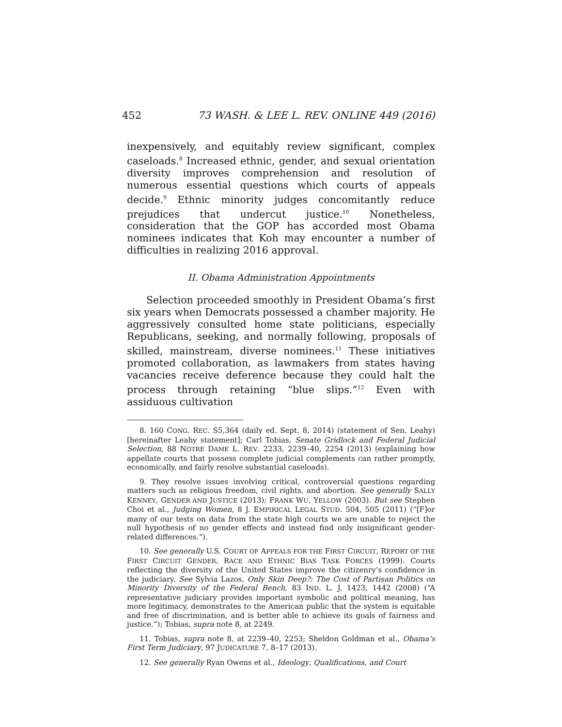452 73 WASH. & LEE L. REV. ONLINE 449 (2016)
inexpensively, and equitably review significant, complex caseloads.<sup>8</sup> Increased ethnic, gender, and sexual orientation diversity improves comprehension and resolution of numerous essential questions which courts of appeals decide.<sup>9</sup> Ethnic minority judges concomitantly reduce prejudices that undercut justice.<sup>10</sup> Nonetheless, consideration that the GOP has accorded most Obama nominees indicates that Koh may encounter a number of difficulties in realizing 2016 approval.
II. Obama Administration Appointments
Selection proceeded smoothly in President Obama’s first six years when Democrats possessed a chamber majority. He aggressively consulted home state politicians, especially Republicans, seeking, and normally following, proposals of skilled, mainstream, diverse nominees.<sup>11</sup> These initiatives promoted collaboration, as lawmakers from states having vacancies receive deference because they could halt the process through retaining “blue slips.”<sup>12</sup> Even with assiduous cultivation
8. 160 CONG. REC. S5,364 (daily ed. Sept. 8, 2014) (statement of Sen. Leahy) [hereinafter Leahy statement]; Carl Tobias, Senate Gridlock and Federal Judicial Selection, 88 NOTRE DAME L. REV. 2233, 2239–40, 2254 (2013) (explaining how appellate courts that possess complete judicial complements can rather promptly, economically, and fairly resolve substantial caseloads).
9. They resolve issues involving critical, controversial questions regarding matters such as religious freedom, civil rights, and abortion. See generally SALLY KENNEY, GENDER AND JUSTICE (2013); FRANK WU, YELLOW (2003). But see Stephen Choi et al., Judging Women, 8 J. EMPIRICAL LEGAL STUD. 504, 505 (2011) (“[F]or many of our tests on data from the state high courts we are unable to reject the null hypothesis of no gender effects and instead find only insignificant gender-related differences.”).
10. See generally U.S. COURT OF APPEALS FOR THE FIRST CIRCUIT, REPORT OF THE FIRST CIRCUIT GENDER, RACE AND ETHNIC BIAS TASK FORCES (1999). Courts reflecting the diversity of the United States improve the citizenry’s confidence in the judiciary. See Sylvia Lazos, Only Skin Deep?: The Cost of Partisan Politics on Minority Diversity of the Federal Bench, 83 IND. L. J. 1423, 1442 (2008) (“A representative judiciary provides important symbolic and political meaning, has more legitimacy, demonstrates to the American public that the system is equitable and free of discrimination, and is better able to achieve its goals of fairness and justice.”); Tobias, supra note 8, at 2249.
11. Tobias, supra note 8, at 2239–40, 2253; Sheldon Goldman et al., Obama’s First Term Judiciary, 97 JUDICATURE 7, 8–17 (2013).
12. See generally Ryan Owens et al., Ideology, Qualifications, and Court